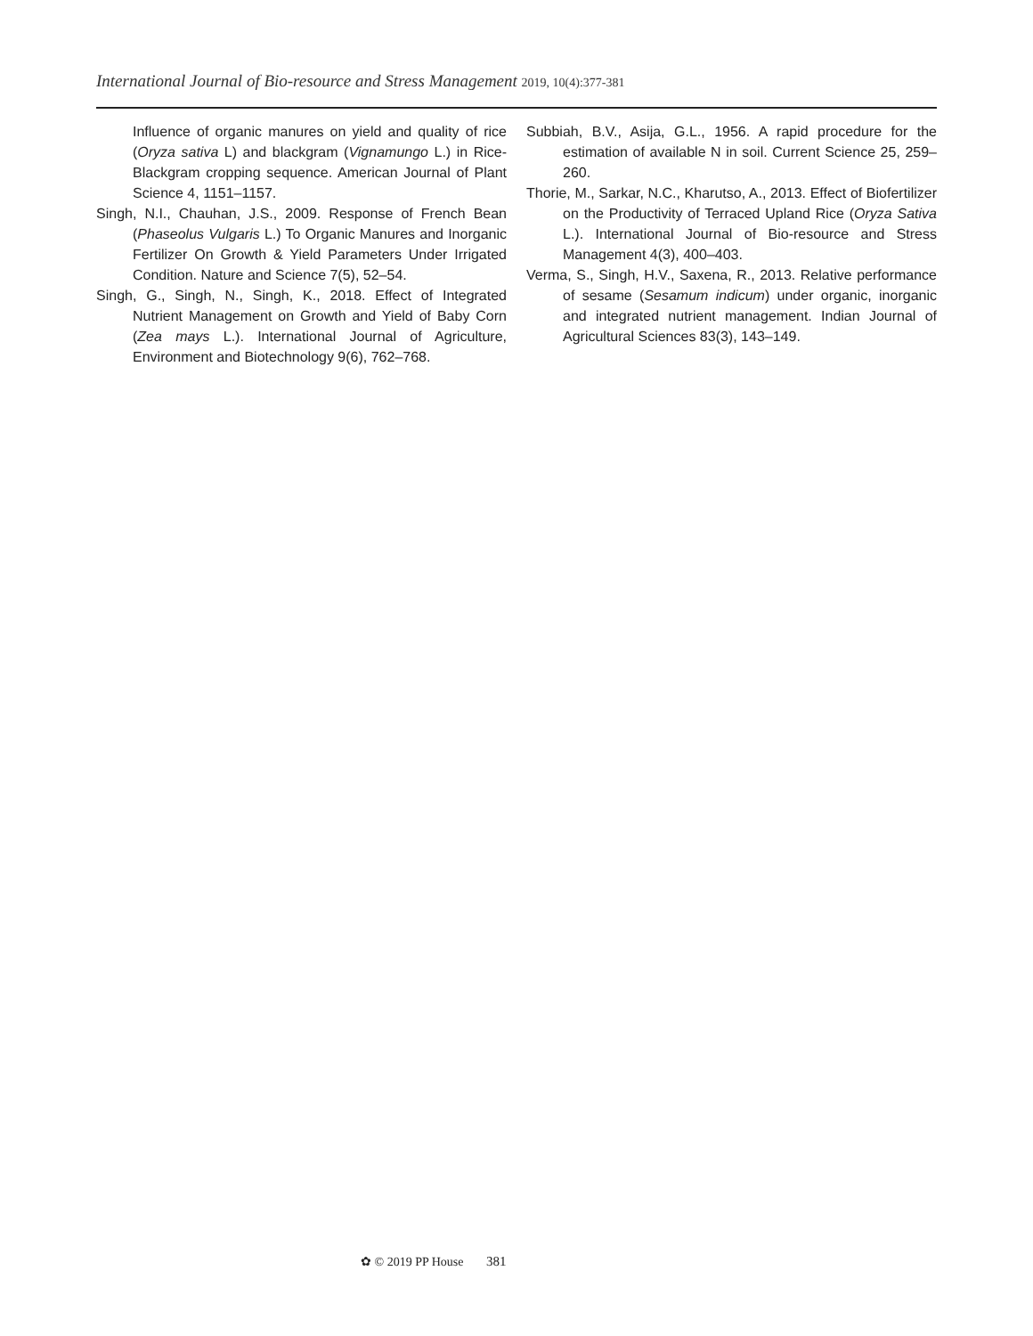International Journal of Bio-resource and Stress Management 2019, 10(4):377-381
Influence of organic manures on yield and quality of rice (Oryza sativa L) and blackgram (Vignamungo L.) in Rice- Blackgram cropping sequence. American Journal of Plant Science 4, 1151–1157.
Singh, N.I., Chauhan, J.S., 2009. Response of French Bean (Phaseolus Vulgaris L.) To Organic Manures and Inorganic Fertilizer On Growth & Yield Parameters Under Irrigated Condition. Nature and Science 7(5), 52–54.
Singh, G., Singh, N., Singh, K., 2018. Effect of Integrated Nutrient Management on Growth and Yield of Baby Corn (Zea mays L.). International Journal of Agriculture, Environment and Biotechnology 9(6), 762–768.
Subbiah, B.V., Asija, G.L., 1956. A rapid procedure for the estimation of available N in soil. Current Science 25, 259–260.
Thorie, M., Sarkar, N.C., Kharutso, A., 2013. Effect of Biofertilizer on the Productivity of Terraced Upland Rice (Oryza Sativa L.). International Journal of Bio-resource and Stress Management 4(3), 400–403.
Verma, S., Singh, H.V., Saxena, R., 2013. Relative performance of sesame (Sesamum indicum) under organic, inorganic and integrated nutrient management. Indian Journal of Agricultural Sciences 83(3), 143–149.
✿ © 2019 PP House 381